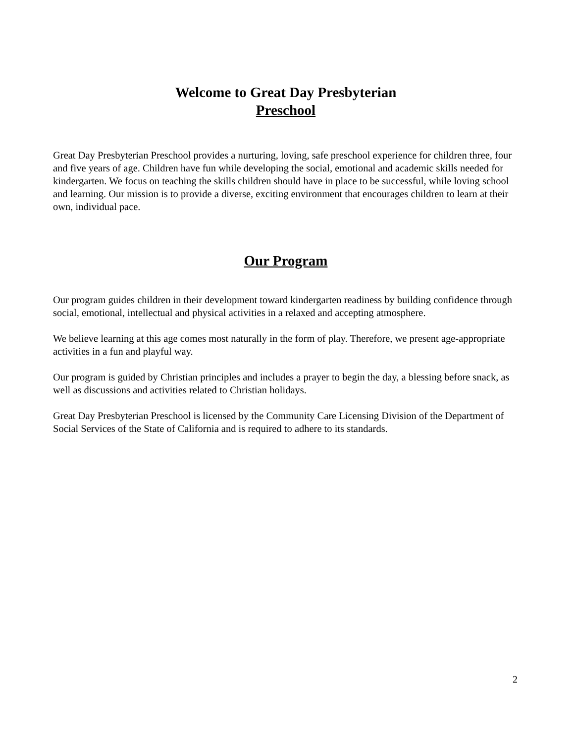Welcome to Great Day Presbyterian
Preschool
Great Day Presbyterian Preschool provides a nurturing, loving, safe preschool experience for children three, four and five years of age. Children have fun while developing the social, emotional and academic skills needed for kindergarten. We focus on teaching the skills children should have in place to be successful, while loving school and learning. Our mission is to provide a diverse, exciting environment that encourages children to learn at their own, individual pace.
Our Program
Our program guides children in their development toward kindergarten readiness by building confidence through social, emotional, intellectual and physical activities in a relaxed and accepting atmosphere.
We believe learning at this age comes most naturally in the form of play. Therefore, we present age-appropriate activities in a fun and playful way.
Our program is guided by Christian principles and includes a prayer to begin the day, a blessing before snack, as well as discussions and activities related to Christian holidays.
Great Day Presbyterian Preschool is licensed by the Community Care Licensing Division of the Department of Social Services of the State of California and is required to adhere to its standards.
2